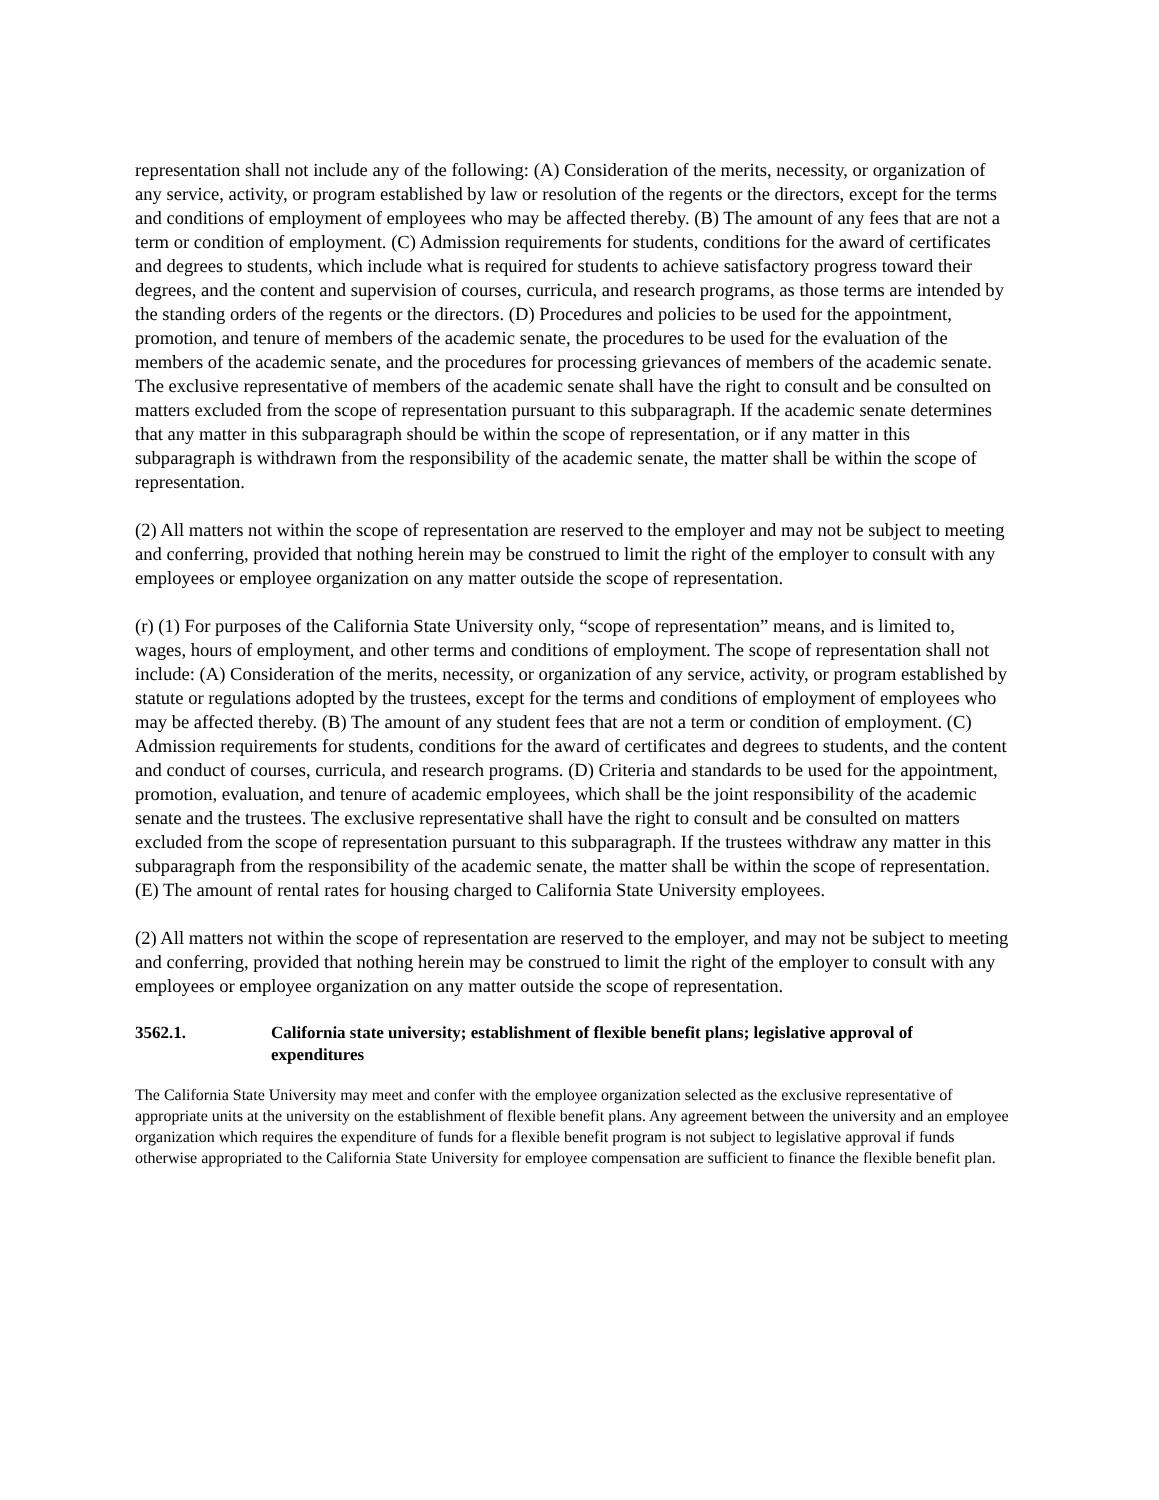representation shall not include any of the following: (A) Consideration of the merits, necessity, or organization of any service, activity, or program established by law or resolution of the regents or the directors, except for the terms and conditions of employment of employees who may be affected thereby. (B) The amount of any fees that are not a term or condition of employment. (C) Admission requirements for students, conditions for the award of certificates and degrees to students, which include what is required for students to achieve satisfactory progress toward their degrees, and the content and supervision of courses, curricula, and research programs, as those terms are intended by the standing orders of the regents or the directors. (D) Procedures and policies to be used for the appointment, promotion, and tenure of members of the academic senate, the procedures to be used for the evaluation of the members of the academic senate, and the procedures for processing grievances of members of the academic senate. The exclusive representative of members of the academic senate shall have the right to consult and be consulted on matters excluded from the scope of representation pursuant to this subparagraph. If the academic senate determines that any matter in this subparagraph should be within the scope of representation, or if any matter in this subparagraph is withdrawn from the responsibility of the academic senate, the matter shall be within the scope of representation.
(2) All matters not within the scope of representation are reserved to the employer and may not be subject to meeting and conferring, provided that nothing herein may be construed to limit the right of the employer to consult with any employees or employee organization on any matter outside the scope of representation.
(r) (1) For purposes of the California State University only, “scope of representation” means, and is limited to, wages, hours of employment, and other terms and conditions of employment. The scope of representation shall not include: (A) Consideration of the merits, necessity, or organization of any service, activity, or program established by statute or regulations adopted by the trustees, except for the terms and conditions of employment of employees who may be affected thereby. (B) The amount of any student fees that are not a term or condition of employment. (C) Admission requirements for students, conditions for the award of certificates and degrees to students, and the content and conduct of courses, curricula, and research programs. (D) Criteria and standards to be used for the appointment, promotion, evaluation, and tenure of academic employees, which shall be the joint responsibility of the academic senate and the trustees. The exclusive representative shall have the right to consult and be consulted on matters excluded from the scope of representation pursuant to this subparagraph. If the trustees withdraw any matter in this subparagraph from the responsibility of the academic senate, the matter shall be within the scope of representation. (E) The amount of rental rates for housing charged to California State University employees.
(2) All matters not within the scope of representation are reserved to the employer, and may not be subject to meeting and conferring, provided that nothing herein may be construed to limit the right of the employer to consult with any employees or employee organization on any matter outside the scope of representation.
3562.1. California state university; establishment of flexible benefit plans; legislative approval of expenditures
The California State University may meet and confer with the employee organization selected as the exclusive representative of appropriate units at the university on the establishment of flexible benefit plans. Any agreement between the university and an employee organization which requires the expenditure of funds for a flexible benefit program is not subject to legislative approval if funds otherwise appropriated to the California State University for employee compensation are sufficient to finance the flexible benefit plan.